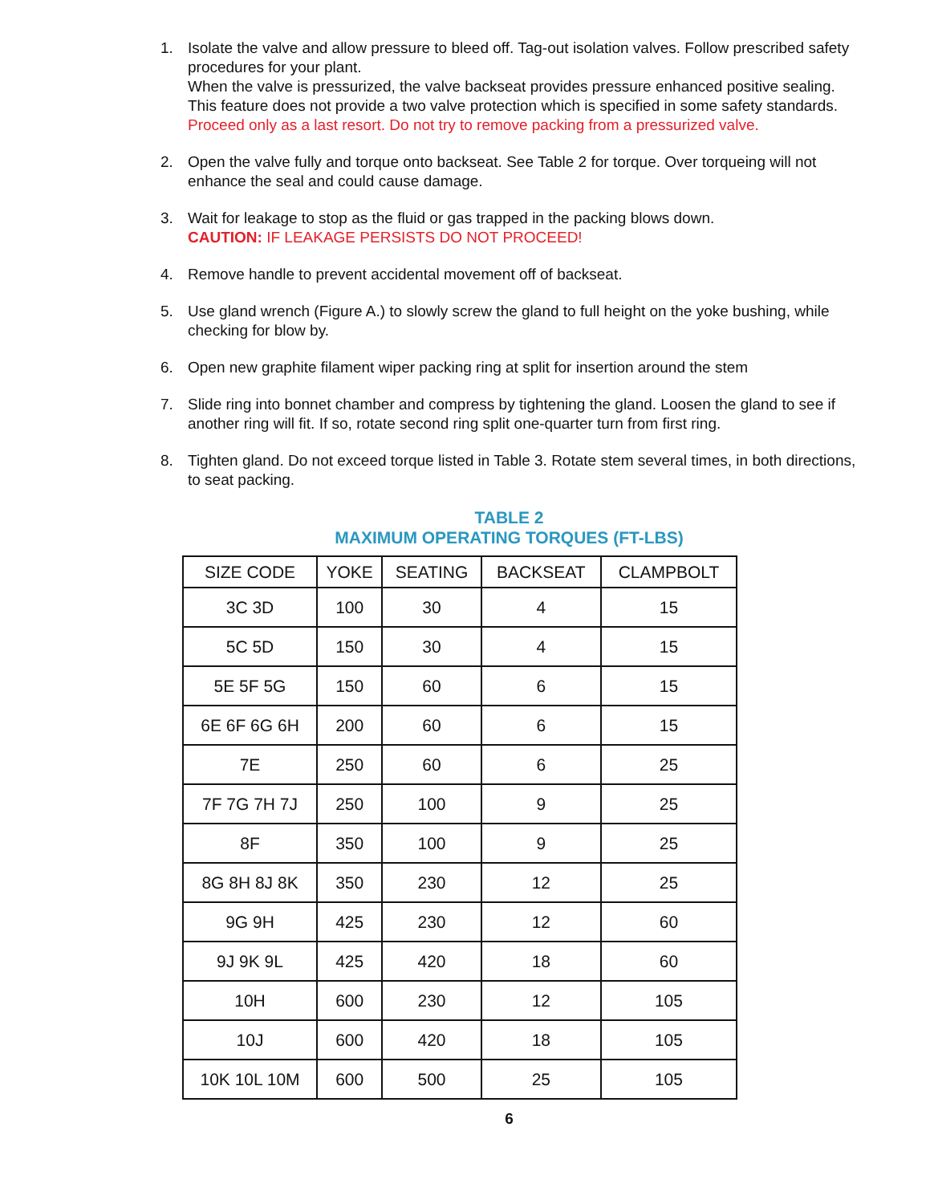1. Isolate the valve and allow pressure to bleed off. Tag-out isolation valves. Follow prescribed safety procedures for your plant.
When the valve is pressurized, the valve backseat provides pressure enhanced positive sealing. This feature does not provide a two valve protection which is specified in some safety standards. Proceed only as a last resort. Do not try to remove packing from a pressurized valve.
2. Open the valve fully and torque onto backseat. See Table 2 for torque. Over torqueing will not enhance the seal and could cause damage.
3. Wait for leakage to stop as the fluid or gas trapped in the packing blows down.
CAUTION: IF LEAKAGE PERSISTS DO NOT PROCEED!
4. Remove handle to prevent accidental movement off of backseat.
5. Use gland wrench (Figure A.) to slowly screw the gland to full height on the yoke bushing, while checking for blow by.
6. Open new graphite filament wiper packing ring at split for insertion around the stem
7. Slide ring into bonnet chamber and compress by tightening the gland. Loosen the gland to see if another ring will fit. If so, rotate second ring split one-quarter turn from first ring.
8. Tighten gland. Do not exceed torque listed in Table 3. Rotate stem several times, in both directions, to seat packing.
TABLE 2
MAXIMUM OPERATING TORQUES (FT-LBS)
| SIZE CODE | YOKE | SEATING | BACKSEAT | CLAMPBOLT |
| --- | --- | --- | --- | --- |
| 3C 3D | 100 | 30 | 4 | 15 |
| 5C 5D | 150 | 30 | 4 | 15 |
| 5E 5F 5G | 150 | 60 | 6 | 15 |
| 6E 6F 6G 6H | 200 | 60 | 6 | 15 |
| 7E | 250 | 60 | 6 | 25 |
| 7F 7G 7H 7J | 250 | 100 | 9 | 25 |
| 8F | 350 | 100 | 9 | 25 |
| 8G 8H 8J 8K | 350 | 230 | 12 | 25 |
| 9G 9H | 425 | 230 | 12 | 60 |
| 9J 9K 9L | 425 | 420 | 18 | 60 |
| 10H | 600 | 230 | 12 | 105 |
| 10J | 600 | 420 | 18 | 105 |
| 10K 10L 10M | 600 | 500 | 25 | 105 |
6